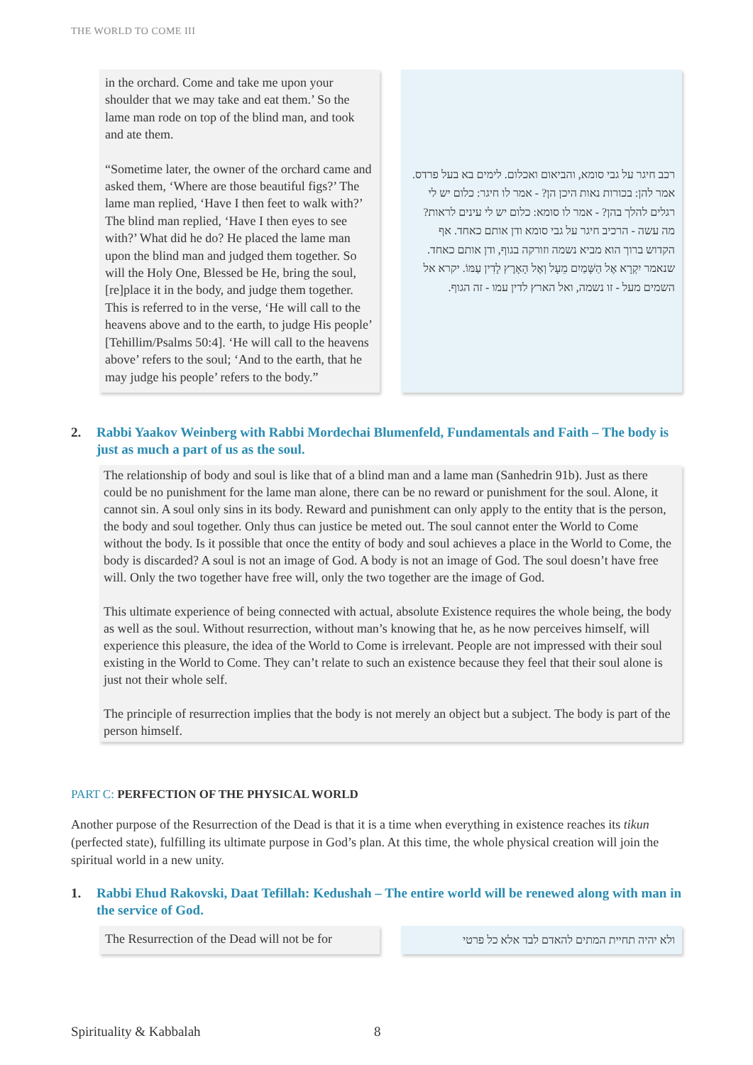THE WORLD TO COME III
in the orchard. Come and take me upon your shoulder that we may take and eat them.’ So the lame man rode on top of the blind man, and took and ate them.
“Sometime later, the owner of the orchard came and asked them, ‘Where are those beautiful figs?’ The lame man replied, ‘Have I then feet to walk with?’ The blind man replied, ‘Have I then eyes to see with?’ What did he do? He placed the lame man upon the blind man and judged them together. So will the Holy One, Blessed be He, bring the soul, [re]place it in the body, and judge them together. This is referred to in the verse, ‘He will call to the heavens above and to the earth, to judge His people’ [Tehillim/Psalms 50:4]. ‘He will call to the heavens above’ refers to the soul; ‘And to the earth, that he may judge his people’ refers to the body.”
רכב חיגר על גבי סומא, והביאום ואכלום. לימים בא בעל פרדס. אמר להן: בכורות נאות היכן הן? - אמר לו חיגר: כלום יש לי רגלים להלך בהן? - אמר לו סומא: כלום יש לי עינים לראות? מה עשה - הרכיב חיגר על גבי סומא ודן אותם כאחד. אף הקדוש ברוך הוא מביא נשמה וזורקה בגוף, ודן אותם כאחד. שנאמר יִקְרָא אֶל הַשָּׁמַיִם מֵעָל וְאֶל הָאָרֶץ לָדִין עַמּוֹ. יקרא אל השמים מעל - זו נשמה, ואל הארץ לדין עמו - זה הגוף.
2. Rabbi Yaakov Weinberg with Rabbi Mordechai Blumenfeld, Fundamentals and Faith – The body is just as much a part of us as the soul.
The relationship of body and soul is like that of a blind man and a lame man (Sanhedrin 91b). Just as there could be no punishment for the lame man alone, there can be no reward or punishment for the soul. Alone, it cannot sin. A soul only sins in its body. Reward and punishment can only apply to the entity that is the person, the body and soul together. Only thus can justice be meted out. The soul cannot enter the World to Come without the body. Is it possible that once the entity of body and soul achieves a place in the World to Come, the body is discarded? A soul is not an image of God. A body is not an image of God. The soul doesn’t have free will. Only the two together have free will, only the two together are the image of God.
This ultimate experience of being connected with actual, absolute Existence requires the whole being, the body as well as the soul. Without resurrection, without man’s knowing that he, as he now perceives himself, will experience this pleasure, the idea of the World to Come is irrelevant. People are not impressed with their soul existing in the World to Come. They can’t relate to such an existence because they feel that their soul alone is just not their whole self.
The principle of resurrection implies that the body is not merely an object but a subject. The body is part of the person himself.
PART C: PERFECTION OF THE PHYSICAL WORLD
Another purpose of the Resurrection of the Dead is that it is a time when everything in existence reaches its tikun (perfected state), fulfilling its ultimate purpose in God’s plan. At this time, the whole physical creation will join the spiritual world in a new unity.
1. Rabbi Ehud Rakovski, Daat Tefillah: Kedushah – The entire world will be renewed along with man in the service of God.
The Resurrection of the Dead will not be for
ולא יהיה תחיית המתים להאדם לבד אלא כל פרטי
Spirituality & Kabbalah 8